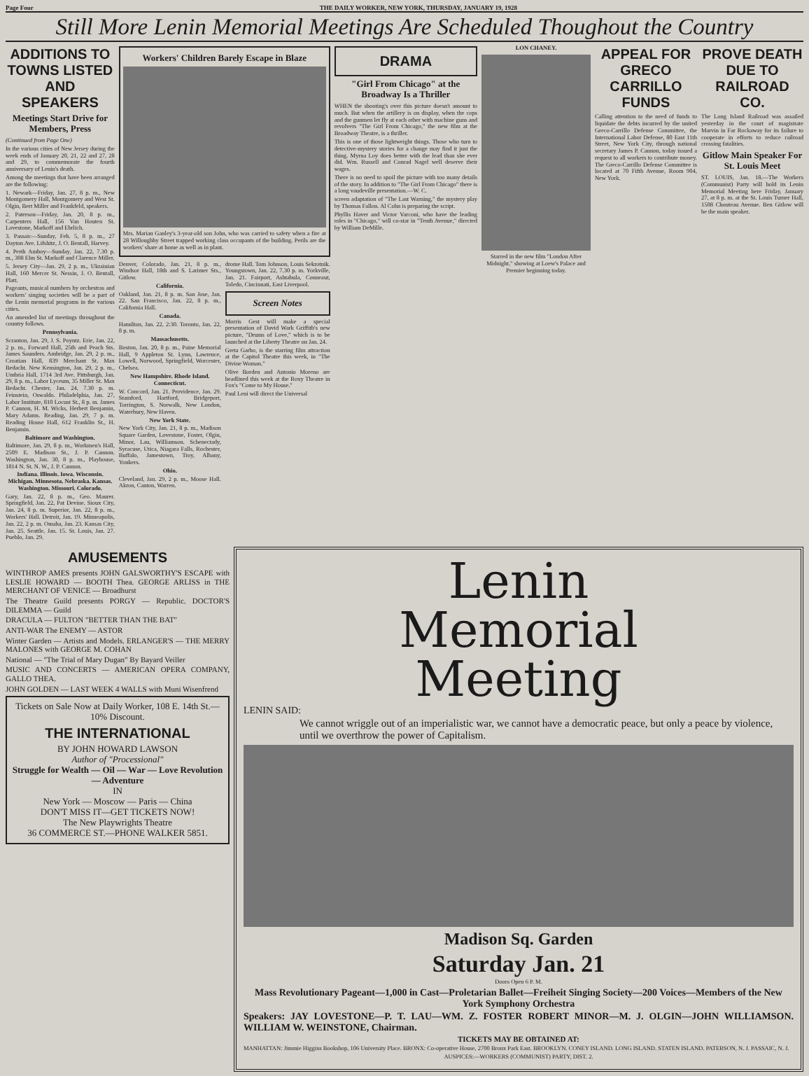Page Four THE DAILY WORKER, NEW YORK, THURSDAY, JANUARY 19, 1928
Still More Lenin Memorial Meetings Are Scheduled Thoughout the Country
ADDITIONS TO TOWNS LISTED AND SPEAKERS
Meetings Start Drive for Members, Press
(Continued from Page One)
In the various cities of New Jersey during the week ends of January 20, 21, 22 and 27, 28 and 29, to commemorate the fourth anniversary of Lenin's death.
Among the meetings that have been arranged are the following:
1. Newark—Friday, Jan. 27, 8 p. m., New Montgomery Hall, Montgomery and West St. Olgin, Bert Miller and Frankfeld, speakers.
2. Paterson—Friday, Jan. 20, 8 p. m., Carpenters Hall, 156 Van Houten St. Lovestone, Markoff and Ebrlich.
3. Passaic—Sunday, Feb. 5, 8 p. m., 27 Dayton Ave. Lifshitz, J. O. Bentall, Harvey.
4. Perth Amboy—Sunday, Jan. 22, 7.30 p. m., 308 Elm St. Markoff and Clarence Miller.
5. Jersey City—Jan. 29, 2 p. m., Ukrainian Hall, 160 Mercer St. Nessin, J. O. Bentall, Platt.
Pageants, musical numbers by orchestras and workers' singing societies will be a part of the Lenin memorial programs in the various cities.
An amended list of meetings throughout the country follows.
Pennsylvania.
Scranton, Jan. 29, J. S. Poyntz. Erie, Jan. 22, 2 p. m., Forward Hall, 25th and Peach Sts. James Saunders. Ambridge, Jan. 29, 2 p. m., Croatian Hall, 839 Merchant St. Max Bedacht. New Kensington, Jan. 29, 2 p. m., Umbria Hall, 1714 3rd Ave. Pittsburgh, Jan. 29, 8 p. m., Labor Lyceum, 35 Miller St. Max Bedacht. Chester, Jan. 24, 7.30 p. m. Feinstein, Oswaldo. Philadelphia, Jan. 27, Labor Institute, 810 Locust St., 8 p. m. James P. Cannon, H. M. Wicks, Herbert Benjamin, Mary Adams. Reading, Jan. 29, 7 p. m. Reading House Hall, 612 Franklin St., H. Benjamin.
Baltimore and Washington.
Baltimore, Jan. 29, 8 p. m., Workmen's Hall, 2509 E. Madison St., J. P. Cannon. Washington, Jan. 30, 8 p. m., Playhouse, 1814 N. St. N. W., J. P. Cannon.
Indiana. Illinois. Iowa. Wisconsin. Michigan. Minnesota. Nebraska. Kansas. Washington. Missouri. Colorado.
Gary, Jan. 22, 8 p. m., Geo. Maurer. Springfield, Jan. 22, Pat Devine. Sioux City, Jan. 24, 8 p. m. Superior, Jan. 22, 8 p. m., Workers' Hall. Detroit, Jan. 19. Minneapolis, Jan. 22, 2 p. m. Omaha, Jan. 23. Kansas City, Jan. 25. Seattle, Jan. 15. St. Louis, Jan. 27. Pueblo, Jan. 29.
Workers' Children Barely Escape in Blaze
Mrs. Marian Ganley's 3-year-old son John, who was carried to safety when a fire at 28 Willoughby Street trapped working class occupants of the building. Perils are the workers' share at home as well as in plant.
Denver, Colorado, Jan. 21, 8 p. m., Windsor Hall, 18th and S. Larimer Sts., Gitlow.
California.
Oakland, Jan. 21, 8 p. m. San Jose, Jan. 22. San Francisco, Jan. 22, 8 p. m., California Hall.
Canada.
Hamilton, Jan. 22, 2:30. Toronto, Jan. 22, 8 p. m.
Massachusetts.
Boston, Jan. 20, 8 p. m., Paine Memorial Hall, 9 Appleton St. Lynn, Lawrence, Lowell, Norwood, Springfield, Worcester, Chelsea.
New Hampshire. Rhode Island. Connecticut.
W. Concord, Jan. 21. Providence, Jan. 29. Stamford, Hartford, Bridgeport, Torrington, S. Norwalk, New London, Waterbury, New Haven.
New York State.
New York City, Jan. 21, 8 p. m., Madison Square Garden, Lovestone, Foster, Olgin, Minor, Lau, Williamson. Schenectady, Syracuse, Utica, Niagara Falls, Rochester, Buffalo, Jamestown, Troy, Albany, Yonkers.
Ohio.
Cleveland, Jan. 29, 2 p. m., Moose Hall. Akron, Canton, Warren.
drome Hall. Tom Johnson, Louis Sekrotnik. Youngstown, Jan. 22, 7.30 p. m. Yorkville, Jan. 21. Fairport, Ashtabula, Conneaut, Toledo, Cincinnati, East Liverpool.
Screen Notes
Morris Gest will make a special presentation of David Wark Griffith's new picture, "Drums of Love," which is to be launched at the Liberty Theatre on Jan. 24.
Greta Garbo, is the starring film attraction at the Capitol Theatre this week, in "The Divine Woman."
Olive Borden and Antonio Moreno are headlined this week at the Roxy Theatre in Fox's "Come to My House."
Paul Leni will direct the Universal
DRAMA
"Girl From Chicago" at the Broadway Is a Thriller
WHEN the shooting's over this picture doesn't amount to much. But when the artillery is on display, when the cops and the gunmen let fly at each other with machine guns and revolvers "The Girl From Chicago," the new film at the Broadway Theatre, is a thriller.
This is one of those lightweight things. Those who turn to detective-mystery stories for a change may find it just the thing. Myrna Loy does better with the lead than she ever did. Wm. Russell and Conrad Nagel well deserve their wages.
There is no need to spoil the picture with too many details of the story. In addition to "The Girl From Chicago" there is a long vaudeville presentation.—W. C.
screen adaptation of "The Last Warning," the mystery play by Thomas Fallon. Al Cohn is preparing the script.
Phyllis Haver and Victor Varconi, who have the leading roles in "Chicago," will co-star in "Tenth Avenue," directed by William DeMille.
LON CHANEY.
Starred in the new film "London After Midnight," showing at Loew's Palace and Premier beginning today.
APPEAL FOR GRECO CARRILLO FUNDS
Calling attention to the need of funds to liquidate the debts incurred by the united Greco-Carrillo Defense Committee, the International Labor Defense, 80 East 11th Street, New York City, through national secretary James P. Cannon, today issued a request to all workers to contribute money. The Greco-Carrillo Defense Committee is located at 70 Fifth Avenue, Room 904, New York.
PROVE DEATH DUE TO RAILROAD CO.
The Long Island Railroad was assailed yesterday in the court of magistrate Marvin in Far Rockaway for its failure to cooperate in efforts to reduce railroad crossing fatalities.
Gitlow Main Speaker For St. Louis Meet
ST. LOUIS, Jan. 18.—The Workers (Communist) Party will hold its Lenin Memorial Meeting here Friday, January 27, at 8 p. m. at the St. Louis Turner Hall, 1508 Chouteau Avenue. Ben Gitlow will be the main speaker.
AMUSEMENTS
WINTHROP AMES presents JOHN GALSWORTHY'S ESCAPE with LESLIE HOWARD — BOOTH Thea. GEORGE ARLISS in THE MERCHANT OF VENICE — Broadhurst
The Theatre Guild presents PORGY — Republic. DOCTOR'S DILEMMA — Guild
DRACULA — FULTON "BETTER THAN THE BAT"
ANTI-WAR The ENEMY — ASTOR
Winter Garden — Artists and Models. ERLANGER'S — THE MERRY MALONES with GEORGE M. COHAN
National — "The Trial of Mary Dugan" By Bayard Veiller
MUSIC AND CONCERTS — AMERICAN OPERA COMPANY, GALLO THEA.
JOHN GOLDEN — LAST WEEK 4 WALLS with Muni Wisenfrend
Tickets on Sale Now at Daily Worker, 108 E. 14th St.—10% Discount.
THE INTERNATIONAL
BY JOHN HOWARD LAWSON
Author of "Processional"
Struggle for Wealth — Oil — War — Love Revolution — Adventure
IN
New York — Moscow — Paris — China
DON'T MISS IT—GET TICKETS NOW!
The New Playwrights Theatre
36 COMMERCE ST.—PHONE WALKER 5851.
Lenin
Memorial
Meeting
LENIN SAID:
We cannot wriggle out of an imperialistic war, we cannot have a democratic peace, but only a peace by violence, until we overthrow the power of Capitalism.
Madison Sq. Garden
Saturday Jan. 21
Doors Open 6 P. M.
Mass Revolutionary Pageant—1,000 in Cast—Proletarian Ballet—Freiheit Singing Society—200 Voices—Members of the New York Symphony Orchestra
Speakers: JAY LOVESTONE—P. T. LAU—WM. Z. FOSTER ROBERT MINOR—M. J. OLGIN—JOHN WILLIAMSON. WILLIAM W. WEINSTONE, Chairman.
TICKETS MAY BE OBTAINED AT:
MANHATTAN: Jimmie Higgins Bookshop, 106 University Place. BRONX: Co-operative House, 2700 Bronx Park East. BROOKLYN. CONEY ISLAND. LONG ISLAND. STATEN ISLAND. PATERSON, N. J. PASSAIC, N. J.
AUSPICES:—WORKERS (COMMUNIST) PARTY, DIST. 2.